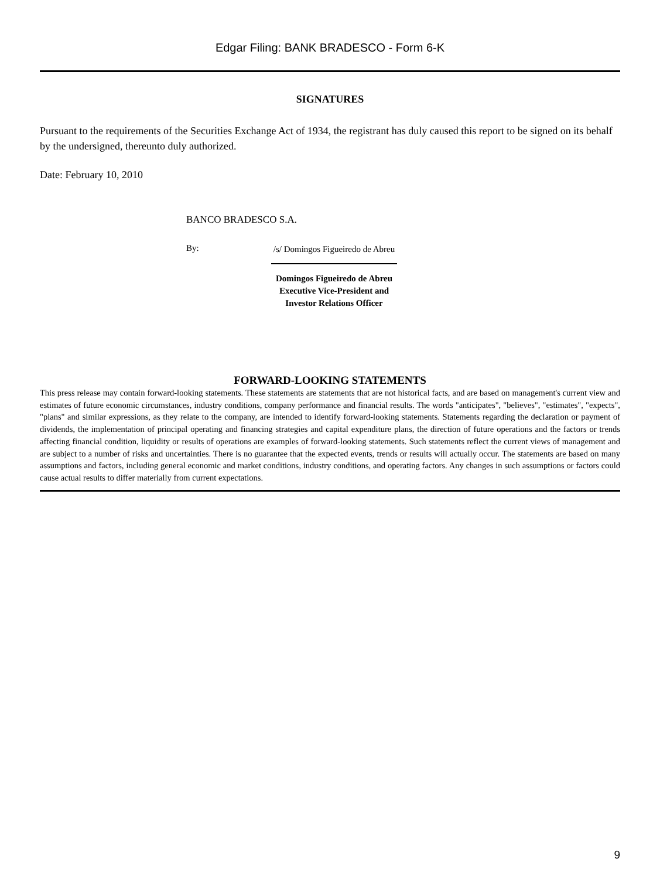Edgar Filing: BANK BRADESCO - Form 6-K
SIGNATURES
Pursuant to the requirements of the Securities Exchange Act of 1934, the registrant has duly caused this report to be signed on its behalf by the undersigned, thereunto duly authorized.
Date: February 10, 2010
BANCO BRADESCO S.A.
By:
/s/ Domingos Figueiredo de Abreu
Domingos Figueiredo de Abreu
Executive Vice-President and
Investor Relations Officer
FORWARD-LOOKING STATEMENTS
This press release may contain forward-looking statements. These statements are statements that are not historical facts, and are based on management's current view and estimates of future economic circumstances, industry conditions, company performance and financial results. The words "anticipates", "believes", "estimates", "expects", "plans" and similar expressions, as they relate to the company, are intended to identify forward-looking statements. Statements regarding the declaration or payment of dividends, the implementation of principal operating and financing strategies and capital expenditure plans, the direction of future operations and the factors or trends affecting financial condition, liquidity or results of operations are examples of forward-looking statements. Such statements reflect the current views of management and are subject to a number of risks and uncertainties. There is no guarantee that the expected events, trends or results will actually occur. The statements are based on many assumptions and factors, including general economic and market conditions, industry conditions, and operating factors. Any changes in such assumptions or factors could cause actual results to differ materially from current expectations.
9